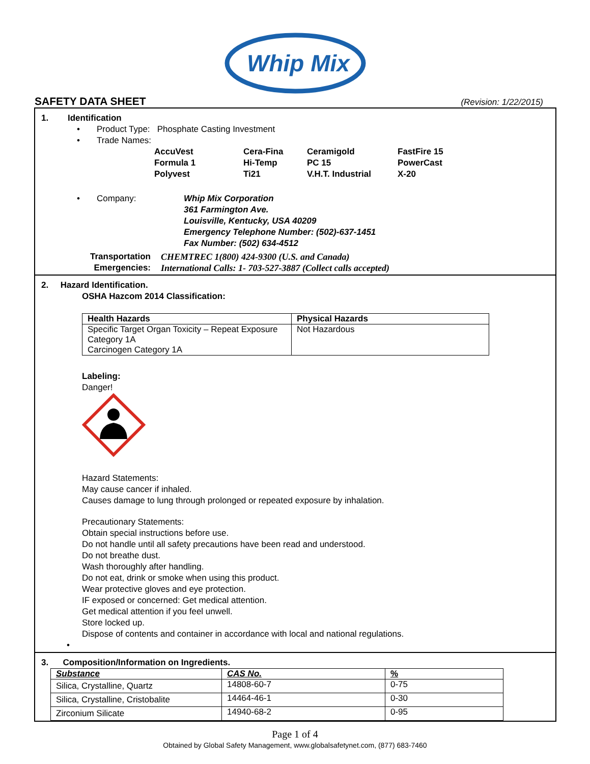Whip Mix
SAFETY DATA SHEET
(Revision: 1/22/2015)
1. Identification
• Product Type: Phosphate Casting Investment
• Trade Names:
| AccuVest | Cera-Fina | Ceramigold | FastFire 15 |
| Formula 1 | Hi-Temp | PC 15 | PowerCast |
| Polyvest | Ti21 | V.H.T. Industrial | X-20 |
• Company: Whip Mix Corporation
361 Farmington Ave.
Louisville, Kentucky, USA 40209
Emergency Telephone Number: (502)-637-1451
Fax Number: (502) 634-4512
Transportation Emergencies:
CHEMTREC 1(800) 424-9300 (U.S. and Canada)
International Calls: 1- 703-527-3887 (Collect calls accepted)
2. Hazard Identification.
OSHA Hazcom 2014 Classification:
| Health Hazards | Physical Hazards |
| --- | --- |
| Specific Target Organ Toxicity – Repeat Exposure Category 1A Carcinogen Category 1A | Not Hazardous |
Labeling:
Danger!
Hazard Statements:
May cause cancer if inhaled.
Causes damage to lung through prolonged or repeated exposure by inhalation.
Precautionary Statements:
Obtain special instructions before use.
Do not handle until all safety precautions have been read and understood.
Do not breathe dust.
Wash thoroughly after handling.
Do not eat, drink or smoke when using this product.
Wear protective gloves and eye protection.
IF exposed or concerned: Get medical attention.
Get medical attention if you feel unwell.
Store locked up.
Dispose of contents and container in accordance with local and national regulations.
•
3. Composition/Information on Ingredients.
| Substance | CAS No. | % |
| --- | --- | --- |
| Silica, Crystalline, Quartz | 14808-60-7 | 0-75 |
| Silica, Crystalline, Cristobalite | 14464-46-1 | 0-30 |
| Zirconium Silicate | 14940-68-2 | 0-95 |
Page 1 of 4
Obtained by Global Safety Management, www.globalsafetynet.com, (877) 683-7460